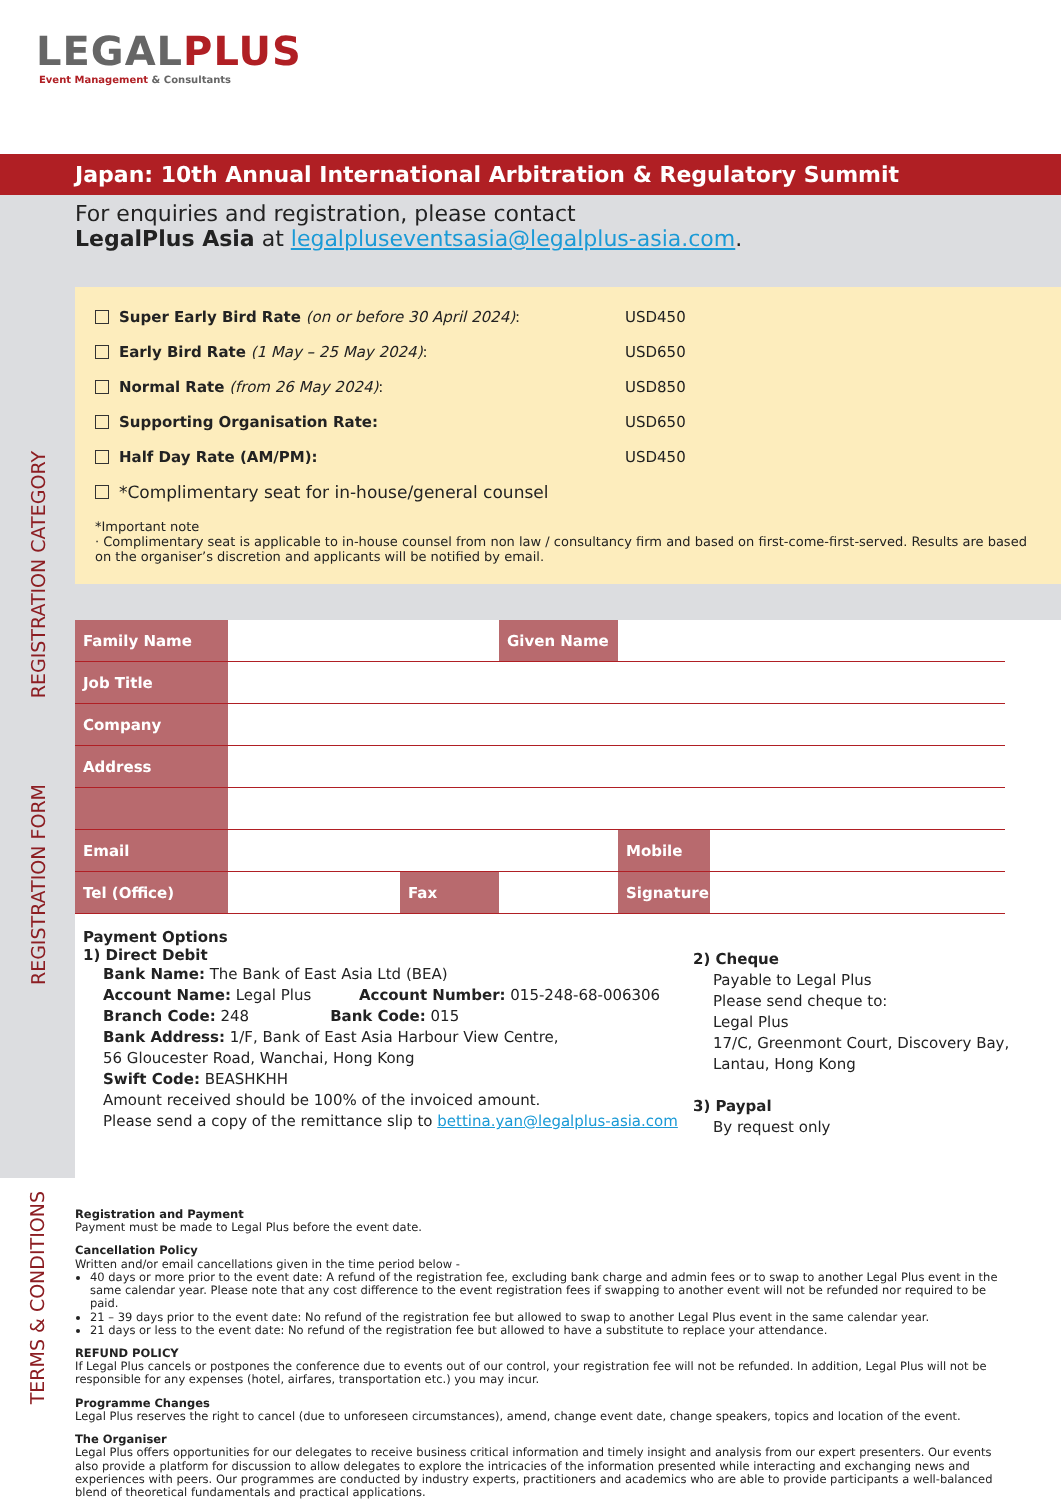LEGAL PLUS
Event Management & Consultants
Japan: 10th Annual International Arbitration & Regulatory Summit
For enquiries and registration, please contact
LegalPlus Asia at legalpluseventsasia@legalplus-asia.com.
REGISTRATION CATEGORY
Super Early Bird Rate (on or before 30 April 2024): USD450
Early Bird Rate (1 May – 25 May 2024): USD650
Normal Rate (from 26 May 2024): USD850
Supporting Organisation Rate: USD650
Half Day Rate (AM/PM): USD450
*Complimentary seat for in-house/general counsel
*Important note
· Complimentary seat is applicable to in-house counsel from non law / consultancy firm and based on first-come-first-served. Results are based on the organiser’s discretion and applicants will be notified by email.
| Family Name | | | | Given Name | | |
| Job Title | | | | | | |
| Company | | | | | | |
| Address | | | | | | |
| Email | | | | | Mobile | |
| Tel (Office) | | Fax | | | Signature | |
Payment Options
1) Direct Debit
Bank Name: The Bank of East Asia Ltd (BEA)
Account Name: Legal Plus Account Number: 015-248-68-006306
Branch Code: 248 Bank Code: 015
Bank Address: 1/F, Bank of East Asia Harbour View Centre,
56 Gloucester Road, Wanchai, Hong Kong
Swift Code: BEASHKHH
Amount received should be 100% of the invoiced amount.
Please send a copy of the remittance slip to bettina.yan@legalplus-asia.com
2) Cheque
Payable to Legal Plus
Please send cheque to:
Legal Plus
17/C, Greenmont Court, Discovery Bay,
Lantau, Hong Kong
3) Paypal
By request only
REGISTRATION FORM
TERMS & CONDITIONS
Registration and Payment
Payment must be made to Legal Plus before the event date.
Cancellation Policy
Written and/or email cancellations given in the time period below -
40 days or more prior to the event date: A refund of the registration fee, excluding bank charge and admin fees or to swap to another Legal Plus event in the same calendar year. Please note that any cost difference to the event registration fees if swapping to another event will not be refunded nor required to be paid.
21 – 39 days prior to the event date: No refund of the registration fee but allowed to swap to another Legal Plus event in the same calendar year.
21 days or less to the event date: No refund of the registration fee but allowed to have a substitute to replace your attendance.
REFUND POLICY
If Legal Plus cancels or postpones the conference due to events out of our control, your registration fee will not be refunded. In addition, Legal Plus will not be responsible for any expenses (hotel, airfares, transportation etc.) you may incur.
Programme Changes
Legal Plus reserves the right to cancel (due to unforeseen circumstances), amend, change event date, change speakers, topics and location of the event.
The Organiser
Legal Plus offers opportunities for our delegates to receive business critical information and timely insight and analysis from our expert presenters. Our events also provide a platform for discussion to allow delegates to explore the intricacies of the information presented while interacting and exchanging news and experiences with peers. Our programmes are conducted by industry experts, practitioners and academics who are able to provide participants a well-balanced blend of theoretical fundamentals and practical applications.